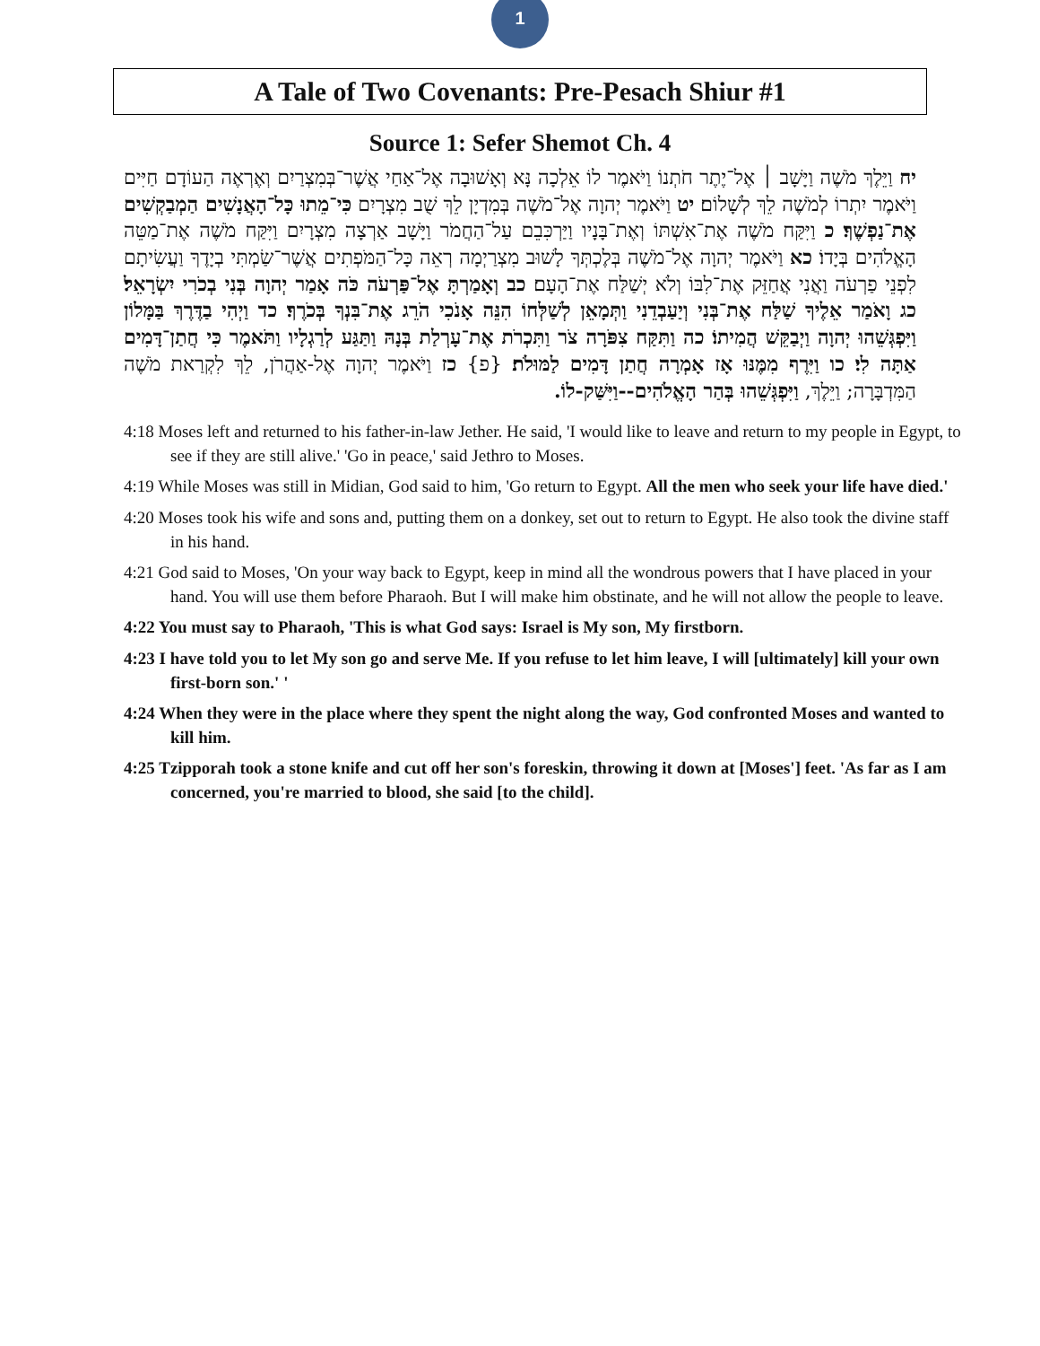1
A Tale of Two Covenants: Pre-Pesach Shiur #1
Source 1: Sefer Shemot Ch. 4
יח וַיֵּלֶךְ מֹשֶׁה וַיָּשָׁב ׀ אֶל־יֶתֶר חֹתְנוֹ וַיֹּאמֶר לוֹ אֵלְכָה נָּא וְאָשׁוּבָה אֶל־אַחַי אֲשֶׁר־בְּמִצְרַיִם וְאֶרְאֶה הַעוֹדָם חַיִּים וַיֹּאמֶר יִתְרוֹ לְמֹשֶׁה לֵךְ לְשָׁלוֹם׃ יט וַיֹּאמֶר יְהוָה אֶל־מֹשֶׁה בְּמִדְיָן לֵךְ שֻׁב מִצְרָיִם כִּי־מֵתוּ כָּל־הָאֲנָשִׁים הַמְבַקְשִׁים אֶת־נַפְשֶׁךָ׃ כ וַיִּקַּח מֹשֶׁה אֶת־אִשְׁתּוֹ וְאֶת־בָּנָיו וַיַּרְכִּבֵם עַל־הַחֲמֹר וַיָּשָׁב אַרְצָה מִצְרָיִם וַיִּקַּח מֹשֶׁה אֶת־מַטֵּה הָאֱלֹהִים בְּיָדוֹ׃ כא וַיֹּאמֶר יְהוָה אֶל־מֹשֶׁה בְּלֶכְתְּךָ לָשׁוּב מִצְרַיְמָה רְאֵה כָּל־הַמֹּפְתִים אֲשֶׁר־שַׂמְתִּי בְיָדֶךָ וַעֲשִׂיתָם לִפְנֵי פַרְעֹה וַאֲנִי אֲחַזֵּק אֶת־לִבּוֹ וְלֹא יְשַׁלַּח אֶת־הָעָם׃ כב וְאָמַרְתָּ אֶל־פַּרְעֹה כֹּה אָמַר יְהוָה בְּנִי בְכֹרִי יִשְׂרָאֵל׃ כג וָאֹמַר אֵלֶיךָ שַׁלַּח אֶת־בְּנִי וְיַעַבְדֵנִי וַתְּמָאֵן לְשַׁלְּחוֹ הִנֵּה אָנֹכִי הֹרֵג אֶת־בִּנְךָ בְּכֹרֶךָ׃ כד וַיְהִי בַדֶּרֶךְ בַּמָּלוֹן וַיִּפְגְּשֵׁהוּ יְהוָה וַיְבַקֵּשׁ הֲמִיתוֹ׃ כה וַתִּקַּח צִפֹּרָה צֹר וַתִּכְרֹת אֶת־עָרְלַת בְּנָהּ וַתַּגַּע לְרַגְלָיו וַתֹּאמֶר כִּי חֲתַן־דָּמִים אַתָּה לִי׃ כו וַיִּרֶף מִמֶּנּוּ אָז אָמְרָה חֲתַן דָּמִים לַמּוּלֹת׃ {פ} כז וַיֹּאמֶר יְהוָה אֶל-אַהֲרֹן, לֵךְ לִקְרַאת מֹשֶׁה הַמִּדְבָּרָה; וַיֵּלֶךְ, וַיִּפְגְּשֵׁהוּ בְּהַר הָאֱלֹהִים--וַיִּשַּׁק-לוֹ.
4:18 Moses left and returned to his father-in-law Jether. He said, 'I would like to leave and return to my people in Egypt, to see if they are still alive.' 'Go in peace,' said Jethro to Moses.
4:19 While Moses was still in Midian, God said to him, 'Go return to Egypt. All the men who seek your life have died.'
4:20 Moses took his wife and sons and, putting them on a donkey, set out to return to Egypt. He also took the divine staff in his hand.
4:21 God said to Moses, 'On your way back to Egypt, keep in mind all the wondrous powers that I have placed in your hand. You will use them before Pharaoh. But I will make him obstinate, and he will not allow the people to leave.
4:22 You must say to Pharaoh, 'This is what God says: Israel is My son, My firstborn.
4:23 I have told you to let My son go and serve Me. If you refuse to let him leave, I will [ultimately] kill your own first-born son.' '
4:24 When they were in the place where they spent the night along the way, God confronted Moses and wanted to kill him.
4:25 Tzipporah took a stone knife and cut off her son's foreskin, throwing it down at [Moses'] feet. 'As far as I am concerned, you're married to blood, she said [to the child].